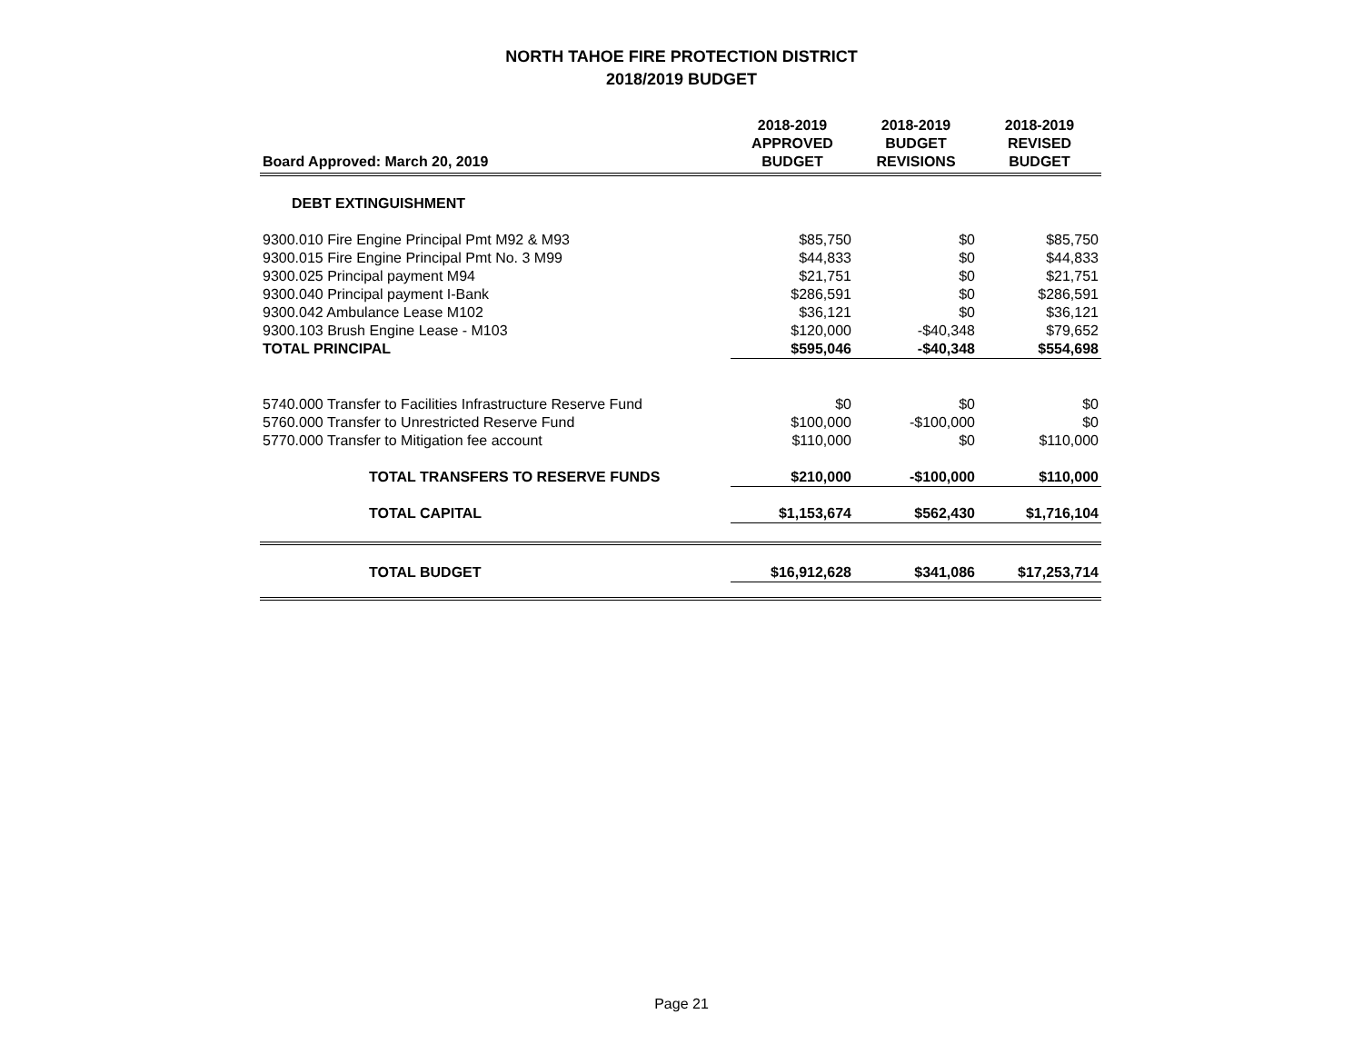NORTH TAHOE FIRE PROTECTION DISTRICT
2018/2019 BUDGET
| Board Approved: March 20, 2019 | 2018-2019 APPROVED BUDGET | 2018-2019 BUDGET REVISIONS | 2018-2019 REVISED BUDGET |
| --- | --- | --- | --- |
| DEBT EXTINGUISHMENT | | | |
| 9300.010 Fire Engine Principal Pmt M92 & M93 | $85,750 | $0 | $85,750 |
| 9300.015 Fire Engine Principal Pmt No. 3 M99 | $44,833 | $0 | $44,833 |
| 9300.025 Principal payment M94 | $21,751 | $0 | $21,751 |
| 9300.040 Principal payment I-Bank | $286,591 | $0 | $286,591 |
| 9300.042 Ambulance Lease M102 | $36,121 | $0 | $36,121 |
| 9300.103 Brush Engine Lease - M103 | $120,000 | -$40,348 | $79,652 |
| TOTAL PRINCIPAL | $595,046 | -$40,348 | $554,698 |
| 5740.000 Transfer to Facilities Infrastructure Reserve Fund | $0 | $0 | $0 |
| 5760.000 Transfer to Unrestricted Reserve Fund | $100,000 | -$100,000 | $0 |
| 5770.000 Transfer to Mitigation fee account | $110,000 | $0 | $110,000 |
| TOTAL TRANSFERS TO RESERVE FUNDS | $210,000 | -$100,000 | $110,000 |
| TOTAL CAPITAL | $1,153,674 | $562,430 | $1,716,104 |
| TOTAL BUDGET | $16,912,628 | $341,086 | $17,253,714 |
Page 21